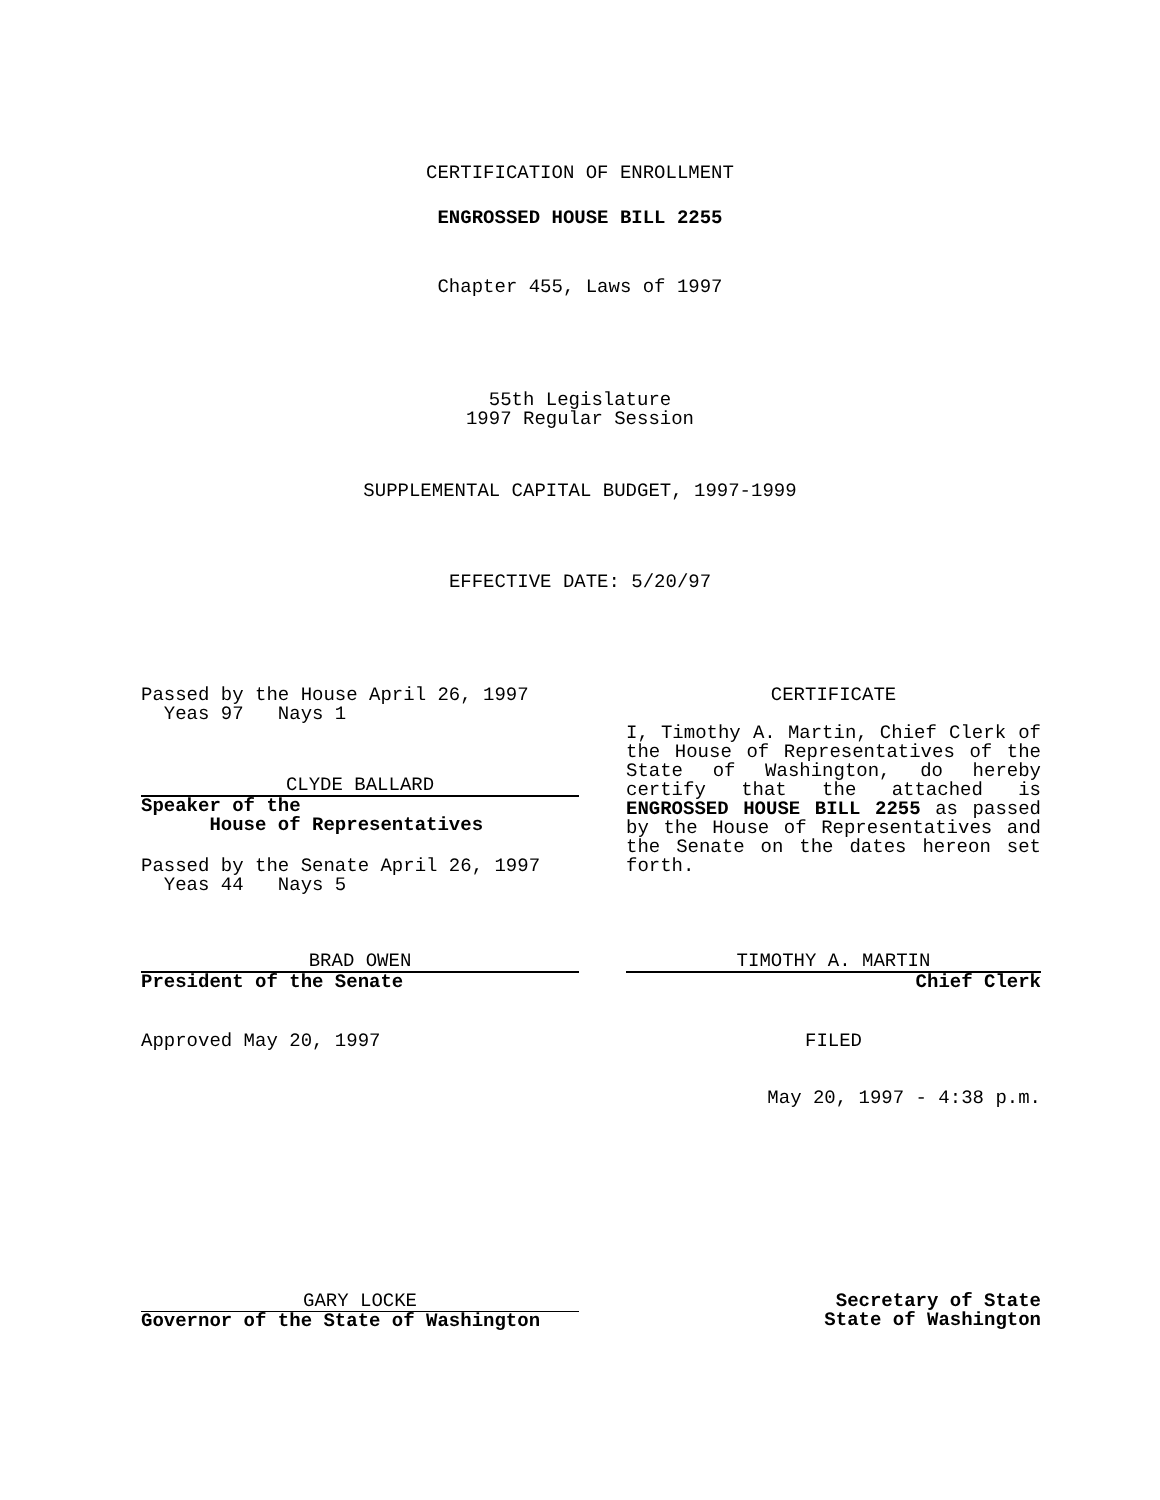CERTIFICATION OF ENROLLMENT
ENGROSSED HOUSE BILL 2255
Chapter 455, Laws of 1997
55th Legislature
1997 Regular Session
SUPPLEMENTAL CAPITAL BUDGET, 1997-1999
EFFECTIVE DATE: 5/20/97
Passed by the House April 26, 1997
Yeas 97 Nays 1
CLYDE BALLARD
Speaker of the
House of Representatives
Passed by the Senate April 26, 1997
Yeas 44 Nays 5
BRAD OWEN
President of the Senate
Approved May 20, 1997
GARY LOCKE
Governor of the State of Washington
CERTIFICATE
I, Timothy A. Martin, Chief Clerk of the House of Representatives of the State of Washington, do hereby certify that the attached is ENGROSSED HOUSE BILL 2255 as passed by the House of Representatives and the Senate on the dates hereon set forth.
TIMOTHY A. MARTIN
Chief Clerk
FILED
May 20, 1997 - 4:38 p.m.
Secretary of State
State of Washington